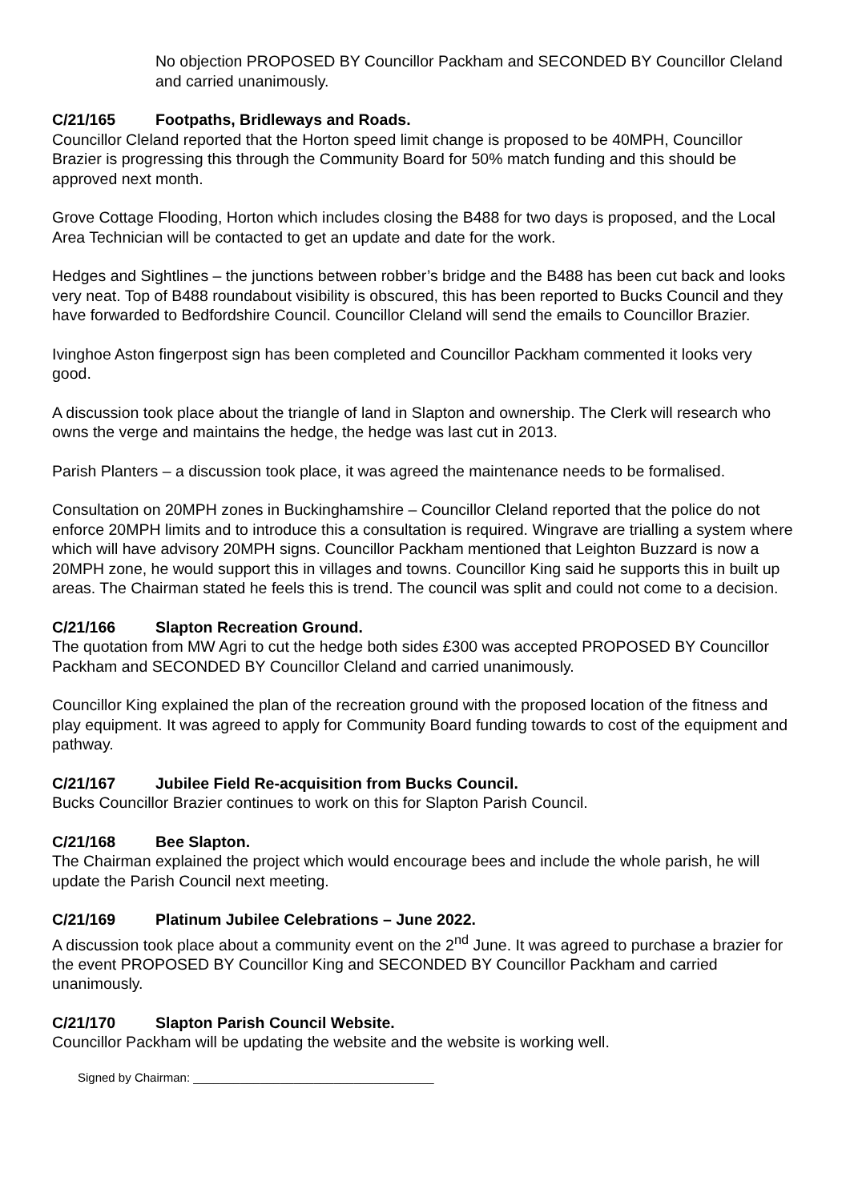No objection PROPOSED BY Councillor Packham and SECONDED BY Councillor Cleland and carried unanimously.
C/21/165 Footpaths, Bridleways and Roads.
Councillor Cleland reported that the Horton speed limit change is proposed to be 40MPH, Councillor Brazier is progressing this through the Community Board for 50% match funding and this should be approved next month.
Grove Cottage Flooding, Horton which includes closing the B488 for two days is proposed, and the Local Area Technician will be contacted to get an update and date for the work.
Hedges and Sightlines – the junctions between robber’s bridge and the B488 has been cut back and looks very neat. Top of B488 roundabout visibility is obscured, this has been reported to Bucks Council and they have forwarded to Bedfordshire Council. Councillor Cleland will send the emails to Councillor Brazier.
Ivinghoe Aston fingerpost sign has been completed and Councillor Packham commented it looks very good.
A discussion took place about the triangle of land in Slapton and ownership. The Clerk will research who owns the verge and maintains the hedge, the hedge was last cut in 2013.
Parish Planters – a discussion took place, it was agreed the maintenance needs to be formalised.
Consultation on 20MPH zones in Buckinghamshire – Councillor Cleland reported that the police do not enforce 20MPH limits and to introduce this a consultation is required. Wingrave are trialling a system where which will have advisory 20MPH signs. Councillor Packham mentioned that Leighton Buzzard is now a 20MPH zone, he would support this in villages and towns. Councillor King said he supports this in built up areas. The Chairman stated he feels this is trend. The council was split and could not come to a decision.
C/21/166 Slapton Recreation Ground.
The quotation from MW Agri to cut the hedge both sides £300 was accepted PROPOSED BY Councillor Packham and SECONDED BY Councillor Cleland and carried unanimously.
Councillor King explained the plan of the recreation ground with the proposed location of the fitness and play equipment. It was agreed to apply for Community Board funding towards to cost of the equipment and pathway.
C/21/167 Jubilee Field Re-acquisition from Bucks Council.
Bucks Councillor Brazier continues to work on this for Slapton Parish Council.
C/21/168 Bee Slapton.
The Chairman explained the project which would encourage bees and include the whole parish, he will update the Parish Council next meeting.
C/21/169 Platinum Jubilee Celebrations – June 2022.
A discussion took place about a community event on the 2<sup>nd</sup> June. It was agreed to purchase a brazier for the event PROPOSED BY Councillor King and SECONDED BY Councillor Packham and carried unanimously.
C/21/170 Slapton Parish Council Website.
Councillor Packham will be updating the website and the website is working well.
Signed by Chairman: ____________________________________